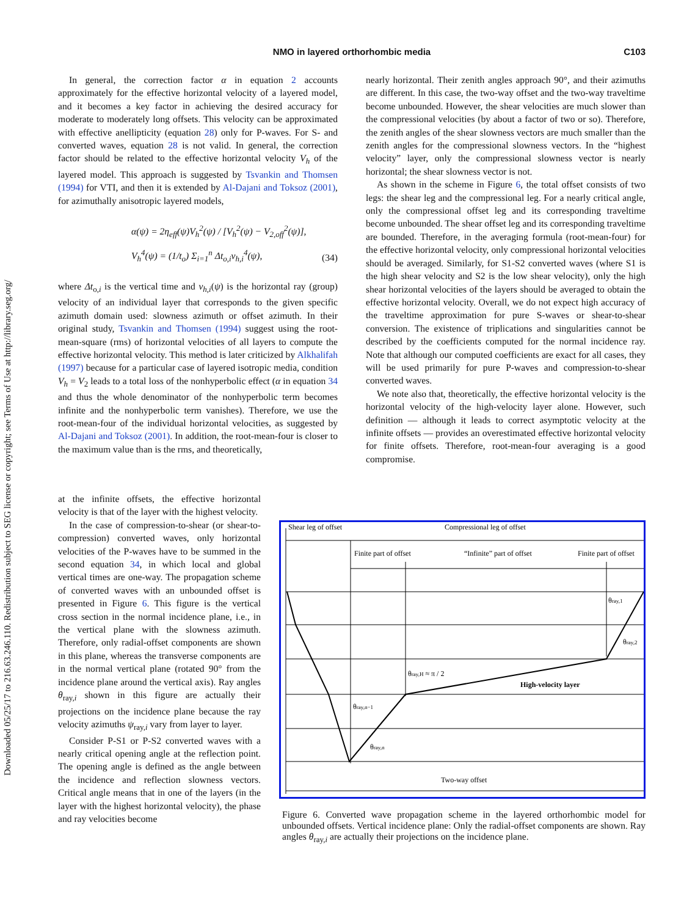Downloaded 05/25/17 to 216.63.246.110. Redistribution subject to SEG license or copyright; see Terms of Use at http://library.seg.org/
NMO in layered orthorhombic media
C103
In general, the correction factor α in equation 2 accounts approximately for the effective horizontal velocity of a layered model, and it becomes a key factor in achieving the desired accuracy for moderate to moderately long offsets. This velocity can be approximated with effective anellipticity (equation 28) only for P-waves. For S- and converted waves, equation 28 is not valid. In general, the correction factor should be related to the effective horizontal velocity V<sub>h</sub> of the layered model. This approach is suggested by Tsvankin and Thomsen (1994) for VTI, and then it is extended by Al-Dajani and Toksoz (2001), for azimuthally anisotropic layered models,
α(ψ) = 2η<sub>eff</sub>(ψ)V<sub>h</sub><sup>2</sup>(ψ) / [V<sub>h</sub><sup>2</sup>(ψ) − V<sub>2,off</sub><sup>2</sup>(ψ)],
V<sub>h</sub><sup>4</sup>(ψ) = (1/t<sub>o</sub>) Σ<sub>i=1</sub><sup>n</sup> Δt<sub>o,i</sub>v<sub>h,i</sub><sup>4</sup>(ψ),
(34)
where Δt<sub>o,i</sub> is the vertical time and v<sub>h,i</sub>(ψ) is the horizontal ray (group) velocity of an individual layer that corresponds to the given specific azimuth domain used: slowness azimuth or offset azimuth. In their original study, Tsvankin and Thomsen (1994) suggest using the root-mean-square (rms) of horizontal velocities of all layers to compute the effective horizontal velocity. This method is later criticized by Alkhalifah (1997) because for a particular case of layered isotropic media, condition V<sub>h</sub> = V<sub>2</sub> leads to a total loss of the nonhyperbolic effect (α in equation 34 and thus the whole denominator of the nonhyperbolic term becomes infinite and the nonhyperbolic term vanishes). Therefore, we use the root-mean-four of the individual horizontal velocities, as suggested by Al-Dajani and Toksoz (2001). In addition, the root-mean-four is closer to the maximum value than is the rms, and theoretically,
at the infinite offsets, the effective horizontal velocity is that of the layer with the highest velocity.
In the case of compression-to-shear (or shear-to-compression) converted waves, only horizontal velocities of the P-waves have to be summed in the second equation 34, in which local and global vertical times are one-way. The propagation scheme of converted waves with an unbounded offset is presented in Figure 6. This figure is the vertical cross section in the normal incidence plane, i.e., in the vertical plane with the slowness azimuth. Therefore, only radial-offset components are shown in this plane, whereas the transverse components are in the normal vertical plane (rotated 90° from the incidence plane around the vertical axis). Ray angles θ<sub>ray,i</sub> shown in this figure are actually their projections on the incidence plane because the ray velocity azimuths ψ<sub>ray,i</sub> vary from layer to layer.
Consider P-S1 or P-S2 converted waves with a nearly critical opening angle at the reflection point. The opening angle is defined as the angle between the incidence and reflection slowness vectors. Critical angle means that in one of the layers (in the layer with the highest horizontal velocity), the phase and ray velocities become
nearly horizontal. Their zenith angles approach 90°, and their azimuths are different. In this case, the two-way offset and the two-way traveltime become unbounded. However, the shear velocities are much slower than the compressional velocities (by about a factor of two or so). Therefore, the zenith angles of the shear slowness vectors are much smaller than the zenith angles for the compressional slowness vectors. In the “highest velocity” layer, only the compressional slowness vector is nearly horizontal; the shear slowness vector is not.
As shown in the scheme in Figure 6, the total offset consists of two legs: the shear leg and the compressional leg. For a nearly critical angle, only the compressional offset leg and its corresponding traveltime become unbounded. The shear offset leg and its corresponding traveltime are bounded. Therefore, in the averaging formula (root-mean-four) for the effective horizontal velocity, only compressional horizontal velocities should be averaged. Similarly, for S1-S2 converted waves (where S1 is the high shear velocity and S2 is the low shear velocity), only the high shear horizontal velocities of the layers should be averaged to obtain the effective horizontal velocity. Overall, we do not expect high accuracy of the traveltime approximation for pure S-waves or shear-to-shear conversion. The existence of triplications and singularities cannot be described by the coefficients computed for the normal incidence ray. Note that although our computed coefficients are exact for all cases, they will be used primarily for pure P-waves and compression-to-shear converted waves.
We note also that, theoretically, the effective horizontal velocity is the horizontal velocity of the high-velocity layer alone. However, such definition — although it leads to correct asymptotic velocity at the infinite offsets — provides an overestimated effective horizontal velocity for finite offsets. Therefore, root-mean-four averaging is a good compromise.
Shear leg of offset
Compressional leg of offset
Finite part of offset
“Infinite” part of offset
Finite part of offset
θray,1
θray,2
θray,H ≈ π / 2
High-velocity layer
θray,n−1
θray,n
Two-way offset
Figure 6. Converted wave propagation scheme in the layered orthorhombic model for unbounded offsets. Vertical incidence plane: Only the radial-offset components are shown. Ray angles θ<sub>ray,i</sub> are actually their projections on the incidence plane.